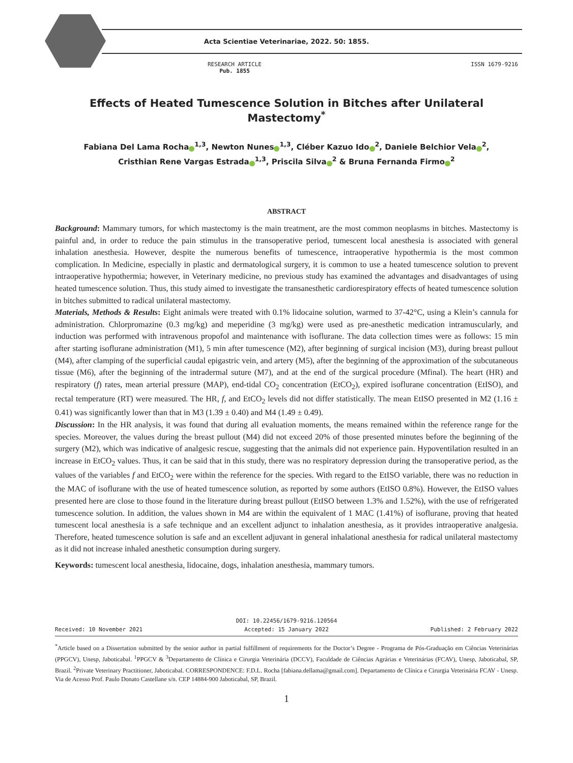Acta Scientiae Veterinariae, 2022. 50: 1855.
RESEARCH ARTICLE
Pub. 1855
ISSN 1679-9216
Effects of Heated Tumescence Solution in Bitches after Unilateral Mastectomy<sup>*</sup>
Fabiana Del Lama Rocha<sup>1,3</sup>, Newton Nunes<sup>1,3</sup>, Cléber Kazuo Ido<sup>2</sup>, Daniele Belchior Vela<sup>2</sup>,
Cristhian Rene Vargas Estrada<sup>1,3</sup>, Priscila Silva<sup>2</sup> & Bruna Fernanda Firmo<sup>2</sup>
ABSTRACT
Background: Mammary tumors, for which mastectomy is the main treatment, are the most common neoplasms in bitches. Mastectomy is painful and, in order to reduce the pain stimulus in the transoperative period, tumescent local anesthesia is associated with general inhalation anesthesia. However, despite the numerous benefits of tumescence, intraoperative hypothermia is the most common complication. In Medicine, especially in plastic and dermatological surgery, it is common to use a heated tumescence solution to prevent intraoperative hypothermia; however, in Veterinary medicine, no previous study has examined the advantages and disadvantages of using heated tumescence solution. Thus, this study aimed to investigate the transanesthetic cardiorespiratory effects of heated tumescence solution in bitches submitted to radical unilateral mastectomy.
Materials, Methods & Results: Eight animals were treated with 0.1% lidocaine solution, warmed to 37-42°C, using a Klein’s cannula for administration. Chlorpromazine (0.3 mg/kg) and meperidine (3 mg/kg) were used as pre-anesthetic medication intramuscularly, and induction was performed with intravenous propofol and maintenance with isoflurane. The data collection times were as follows: 15 min after starting isoflurane administration (M1), 5 min after tumescence (M2), after beginning of surgical incision (M3), during breast pullout (M4), after clamping of the superficial caudal epigastric vein, and artery (M5), after the beginning of the approximation of the subcutaneous tissue (M6), after the beginning of the intradermal suture (M7), and at the end of the surgical procedure (Mfinal). The heart (HR) and respiratory (f) rates, mean arterial pressure (MAP), end-tidal CO<sub>2</sub> concentration (EtCO<sub>2</sub>), expired isoflurane concentration (EtISO), and rectal temperature (RT) were measured. The HR, f, and EtCO<sub>2</sub> levels did not differ statistically. The mean EtISO presented in M2 (1.16 ± 0.41) was significantly lower than that in M3 (1.39 ± 0.40) and M4 (1.49 ± 0.49).
Discussion: In the HR analysis, it was found that during all evaluation moments, the means remained within the reference range for the species. Moreover, the values during the breast pullout (M4) did not exceed 20% of those presented minutes before the beginning of the surgery (M2), which was indicative of analgesic rescue, suggesting that the animals did not experience pain. Hypoventilation resulted in an increase in EtCO<sub>2</sub> values. Thus, it can be said that in this study, there was no respiratory depression during the transoperative period, as the values of the variables f and EtCO<sub>2</sub> were within the reference for the species. With regard to the EtISO variable, there was no reduction in the MAC of isoflurane with the use of heated tumescence solution, as reported by some authors (EtISO 0.8%). However, the EtISO values presented here are close to those found in the literature during breast pullout (EtISO between 1.3% and 1.52%), with the use of refrigerated tumescence solution. In addition, the values shown in M4 are within the equivalent of 1 MAC (1.41%) of isoflurane, proving that heated tumescent local anesthesia is a safe technique and an excellent adjunct to inhalation anesthesia, as it provides intraoperative analgesia. Therefore, heated tumescence solution is safe and an excellent adjuvant in general inhalational anesthesia for radical unilateral mastectomy as it did not increase inhaled anesthetic consumption during surgery.
Keywords: tumescent local anesthesia, lidocaine, dogs, inhalation anesthesia, mammary tumors.
DOI: 10.22456/1679-9216.120564
Received: 10 November 2021 Accepted: 15 January 2022 Published: 2 February 2022
<sup>*</sup> Article based on a Dissertation submitted by the senior author in partial fulfillment of requirements for the Doctor’s Degree - Programa de Pós-Graduação em Ciências Veterinárias (PPGCV), Unesp, Jaboticabal. <sup>1</sup>PPGCV & <sup>3</sup>Departamento de Clínica e Cirurgia Veterinária (DCCV), Faculdade de Ciências Agrárias e Veterinárias (FCAV), Unesp, Jaboticabal, SP, Brazil. <sup>2</sup>Private Veterinary Practitioner, Jaboticabal. CORRESPONDENCE: F.D.L. Rocha [fabiana.dellama@gmail.com]. Departamento de Clínica e Cirurgia Veterinária FCAV - Unesp. Via de Acesso Prof. Paulo Donato Castellane s/n. CEP 14884-900 Jaboticabal, SP, Brazil.
1